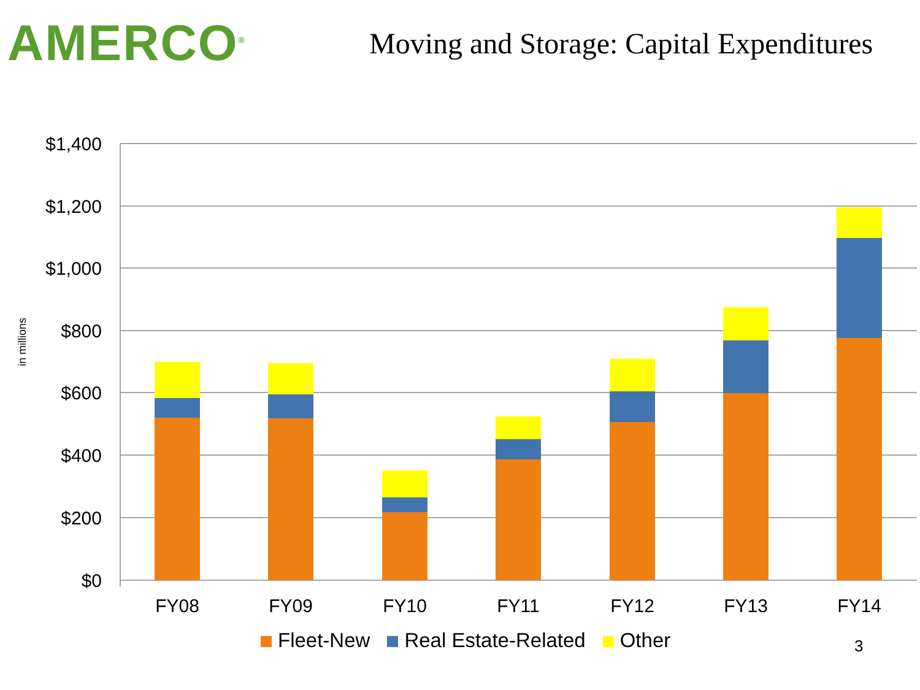AMERCO<sup>®</sup>
Moving and Storage: Capital Expenditures
$1,400
$1,200
$1,000
$800
$600
$400
$200
$0
in millions
FY08
FY09
FY10
FY11
FY12
FY13
FY14
Fleet-New Real Estate-Related Other
3